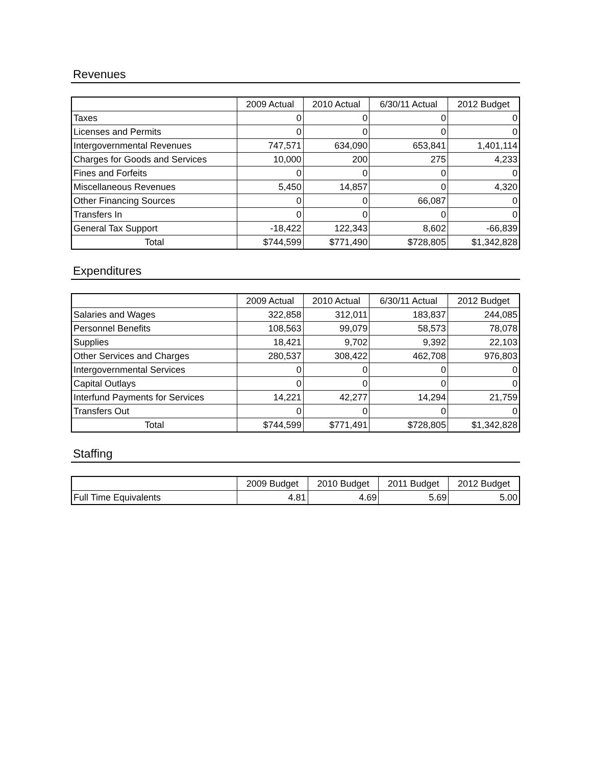Revenues
| | 2009 Actual | 2010 Actual | 6/30/11 Actual | 2012 Budget |
| --- | --- | --- | --- | --- |
| Taxes | 0 | 0 | 0 | 0 |
| Licenses and Permits | 0 | 0 | 0 | 0 |
| Intergovernmental Revenues | 747,571 | 634,090 | 653,841 | 1,401,114 |
| Charges for Goods and Services | 10,000 | 200 | 275 | 4,233 |
| Fines and Forfeits | 0 | 0 | 0 | 0 |
| Miscellaneous Revenues | 5,450 | 14,857 | 0 | 4,320 |
| Other Financing Sources | 0 | 0 | 66,087 | 0 |
| Transfers In | 0 | 0 | 0 | 0 |
| General Tax Support | -18,422 | 122,343 | 8,602 | -66,839 |
| Total | $744,599 | $771,490 | $728,805 | $1,342,828 |
Expenditures
| | 2009 Actual | 2010 Actual | 6/30/11 Actual | 2012 Budget |
| --- | --- | --- | --- | --- |
| Salaries and Wages | 322,858 | 312,011 | 183,837 | 244,085 |
| Personnel Benefits | 108,563 | 99,079 | 58,573 | 78,078 |
| Supplies | 18,421 | 9,702 | 9,392 | 22,103 |
| Other Services and Charges | 280,537 | 308,422 | 462,708 | 976,803 |
| Intergovernmental Services | 0 | 0 | 0 | 0 |
| Capital Outlays | 0 | 0 | 0 | 0 |
| Interfund Payments for Services | 14,221 | 42,277 | 14,294 | 21,759 |
| Transfers Out | 0 | 0 | 0 | 0 |
| Total | $744,599 | $771,491 | $728,805 | $1,342,828 |
Staffing
| | 2009 Budget | 2010 Budget | 2011 Budget | 2012 Budget |
| --- | --- | --- | --- | --- |
| Full Time Equivalents | 4.81 | 4.69 | 5.69 | 5.00 |